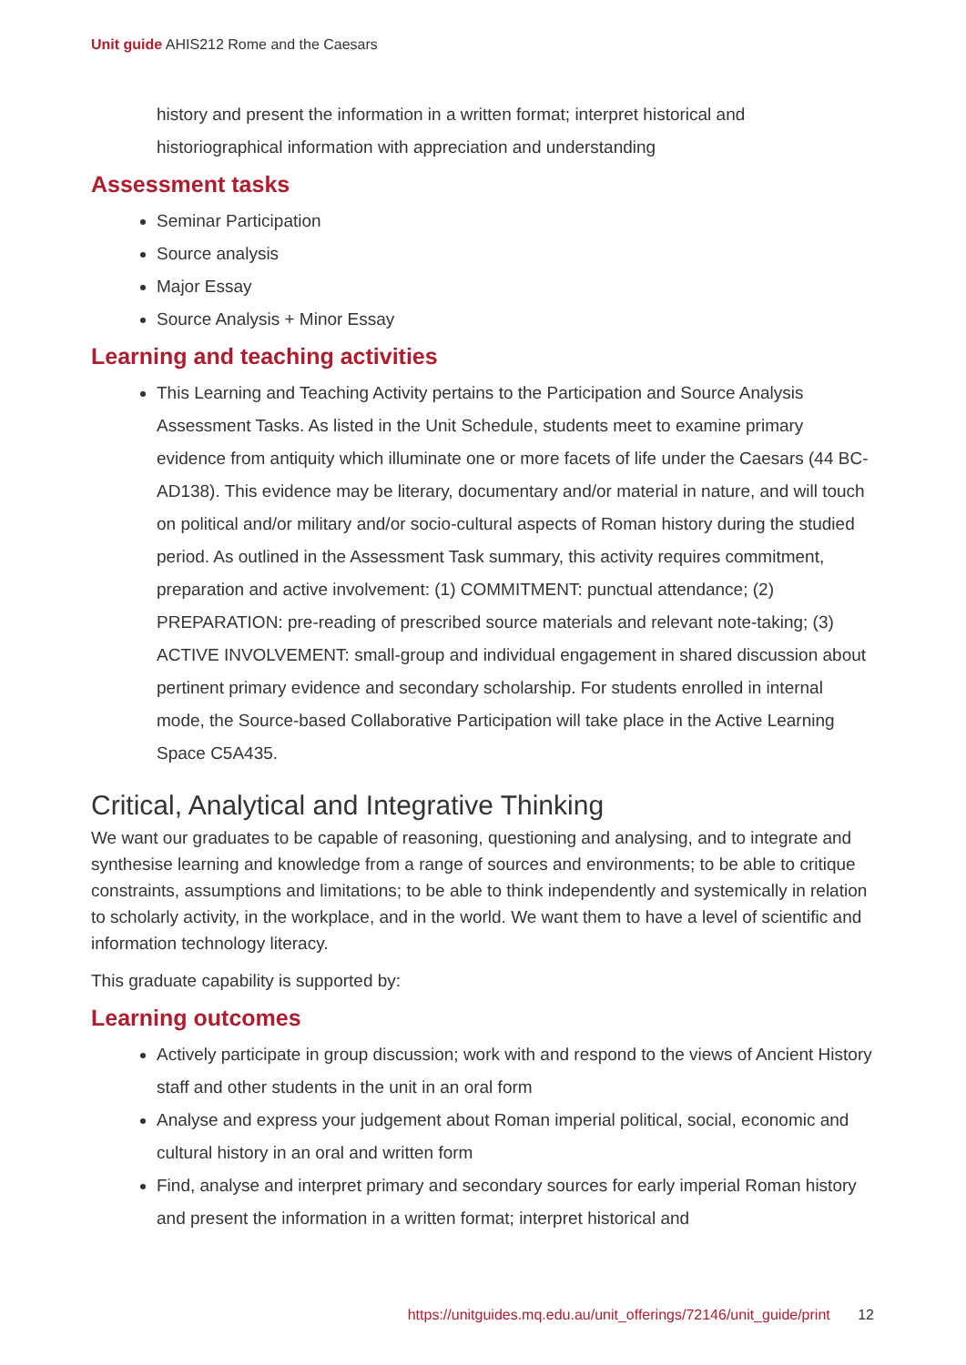Unit guide AHIS212 Rome and the Caesars
history and present the information in a written format; interpret historical and historiographical information with appreciation and understanding
Assessment tasks
Seminar Participation
Source analysis
Major Essay
Source Analysis + Minor Essay
Learning and teaching activities
This Learning and Teaching Activity pertains to the Participation and Source Analysis Assessment Tasks. As listed in the Unit Schedule, students meet to examine primary evidence from antiquity which illuminate one or more facets of life under the Caesars (44 BC-AD138). This evidence may be literary, documentary and/or material in nature, and will touch on political and/or military and/or socio-cultural aspects of Roman history during the studied period. As outlined in the Assessment Task summary, this activity requires commitment, preparation and active involvement: (1) COMMITMENT: punctual attendance; (2) PREPARATION: pre-reading of prescribed source materials and relevant note-taking; (3) ACTIVE INVOLVEMENT: small-group and individual engagement in shared discussion about pertinent primary evidence and secondary scholarship. For students enrolled in internal mode, the Source-based Collaborative Participation will take place in the Active Learning Space C5A435.
Critical, Analytical and Integrative Thinking
We want our graduates to be capable of reasoning, questioning and analysing, and to integrate and synthesise learning and knowledge from a range of sources and environments; to be able to critique constraints, assumptions and limitations; to be able to think independently and systemically in relation to scholarly activity, in the workplace, and in the world. We want them to have a level of scientific and information technology literacy.
This graduate capability is supported by:
Learning outcomes
Actively participate in group discussion; work with and respond to the views of Ancient History staff and other students in the unit in an oral form
Analyse and express your judgement about Roman imperial political, social, economic and cultural history in an oral and written form
Find, analyse and interpret primary and secondary sources for early imperial Roman history and present the information in a written format; interpret historical and
https://unitguides.mq.edu.au/unit_offerings/72146/unit_guide/print 12